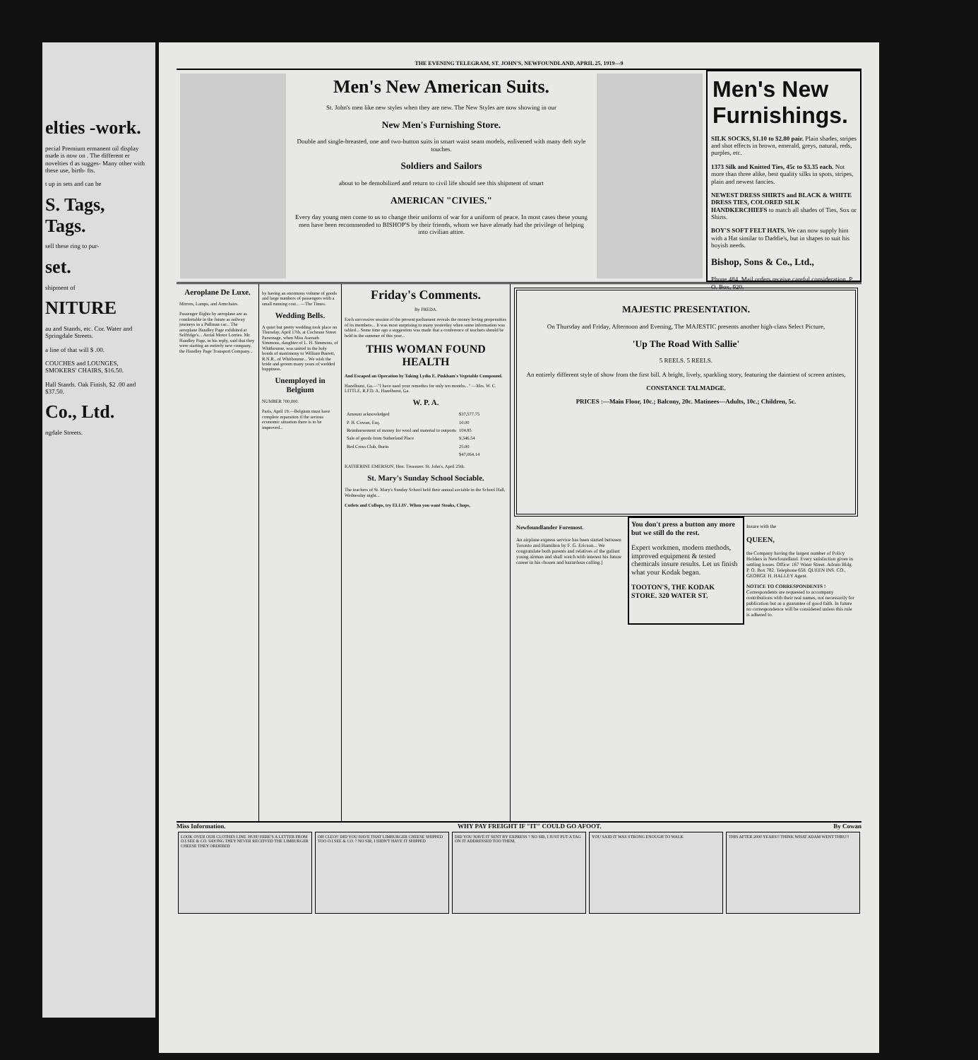elties -work.
pecial Premium ermanent oil display made is now on . The different er novelties d as sugges- Many other with these use, birth- fts.
t up in sets and can be
S. Tags, Tags.
sell these ring to pur-
set.
shipment of
NITURE
au and Stands, etc. Cor. Water and Springdale Streets.
a line of that will $ .00.
COUCHES and LOUNGES, SMOKERS' CHAIRS, $16.50.
Hall Stands. Oak Finish, $2 .00 and $37.50.
Co., Ltd.
ngdale Streets.
THE EVENING TELEGRAM, ST. JOHN'S, NEWFOUNDLAND, APRIL 25, 1919—9
Men's New American Suits.
St. John's men like new styles when they are new. The New Styles are now showing in our
New Men's Furnishing Store.
Double and single-breasted, one and two-button suits in smart waist seam models, enlivened with many deft style touches.
Soldiers and Sailors
about to be demobilized and return to civil life should see this shipment of smart
AMERICAN "CIVIES."
Every day young men come to us to change their uniform of war for a uniform of peace. In most cases these young men have been recommended to BISHOP'S by their friends, whom we have already had the privilege of helping into civilian attire.
Men's New Furnishings.
SILK SOCKS, $1.10 to $2.80 pair. Plain shades, stripes and shot effects in brown, emerald, greys, natural, reds, purples, etc.
1373 Silk and Knitted Ties, 45c to $3.35 each. Not more than three alike, best quality silks in spots, stripes, plain and newest fancies.
NEWEST DRESS SHIRTS and BLACK & WHITE DRESS TIES, COLORED SILK HANDKERCHIEFS to match all shades of Ties, Sox or Shirts.
BOY'S SOFT FELT HATS. We can now supply him with a Hat similar to Daddie's, but in shapes to suit his boyish needs.
Bishop, Sons & Co., Ltd.,
Phone 484. Mail orders receive careful consideration. P. O. Box, 920.
Aeroplane De Luxe.
Mirrors, Lamps, and Armchairs.
Passenger flights by aeroplane are as comfortable in the future as railway journeys in a Pullman car... The aeroplane Handley Page exhibited at Selfridge's... Aerial Motor Lorries. Mr. Handley Page, in his reply, said that they were starting an entirely new company, the Handley Page Transport Company...
by having an enormous volume of goods and large numbers of passengers with a small running cost... —The Times.
Wedding Bells.
A quiet but pretty wedding took place on Thursday, April 17th, at Cochrane Street Parsonage, when Miss Asenath Simmons, daughter of L. H. Simmons, of Whitbourne, was united in the holy bonds of matrimony to William Barrett, R.N.R., of Whitbourne... We wish the bride and groom many years of wedded happiness.
Unemployed in Belgium
NUMBER 700,000.
Paris, April 19.—Belgium must have complete reparation if the serious economic situation there is to be improved...
Friday's Comments.
By FREDA.
Each successive session of the present parliament reveals the money loving propensities of its members... It was most surprising to many yesterday when some information was tabled... Some time ago a suggestion was made that a conference of teachers should be held in the summer of this year...
THIS WOMAN FOUND HEALTH
And Escaped an Operation by Taking Lydia E. Pinkham's Vegetable Compound.
Hazelhurst, Ga.—"I have used your remedies for only ten months..." —Mrs. W. C. LITTLE, R.F.D. A, Hazelhurst, Ga.
W. P. A.
| Amount acknowledged | $37,577.75 |
| P. H. Cowan, Esq. | 10.00 |
| Reimbursement of money for wool and material to outports | 104.85 |
| Sale of goods from Sutherland Place | 9,346.54 |
| Red Cross Club, Burin | 25.00 |
| | $47,064.14 |
KATHERINE EMERSON, Hon. Treasurer. St. John's, April 25th.
St. Mary's Sunday School Sociable.
The teachers of St. Mary's Sunday School held their annual sociable in the School Hall, Wednesday night...
Cutlets and Collops, try ELLIS'. When you want Steaks, Chops,
MAJESTIC PRESENTATION.
On Thursday and Friday, Afternoon and Evening, The MAJESTIC presents another high-class Select Picture,
'Up The Road With Sallie'
5 REELS. 5 REELS.
An entirely different style of show from the first bill. A bright, lively, sparkling story, featuring the daintiest of screen artistes,
CONSTANCE TALMADGE.
PRICES :—Main Floor, 10c.; Balcony, 20c. Matinees—Adults, 10c.; Children, 5c.
Newfoundlander Foremost.
An airplane express service has been started between Toronto and Hamilton by F. G. Ericson... We congratulate both parents and relatives of the gallant young airman and shall watch with interest his future career in his chosen and hazardous calling.]
You don't press a button any more but we still do the rest.
Expert workmen, modern methods, improved equipment & tested chemicals insure results. Let us finish what your Kodak began.
TOOTON'S, THE KODAK STORE. 320 WATER ST.
Insure with the
QUEEN,
the Company having the largest number of Policy Holders in Newfoundland. Every satisfaction given in settling losses. Office: 167 Water Street. Adrain Bldg. P. O. Box 782. Telephone 658. QUEEN INS. CO., GEORGE H. HALLEY Agent.
NOTICE TO CORRESPONDENTS ! Correspondents are requested to accompany contributions with their real names, not necessarily for publication but as a guarantee of good faith. In future no correspondence will be considered unless this rule is adhered to.
Miss Information. WHY PAY FREIGHT IF "IT" COULD GO AFOOT. By Cowan
LOOK OVER OUR CLOTHES LINE. HUH! HERE'S A LETTER FROM O.I.SEE & CO. SAYING THEY NEVER RECEIVED THE LIMBURGER CHEESE THEY ORDERED
OH CLEO!! DID YOU HAVE THAT LIMBURGER CHEESE SHIPPED TOO O.I.SEE & CO. ? NO SIR, I DIDN'T HAVE IT SHIPPED
DID YOU HAVE IT SENT BY EXPRESS ? NO SIR, I JUST PUT A TAG ON IT ADDRESSED TOO THEM,
YOU SAID IT WAS STRONG ENOUGH TO WALK
THIS AFTER 2000 YEARS!! THINK WHAT ADAM WENT THRU!!